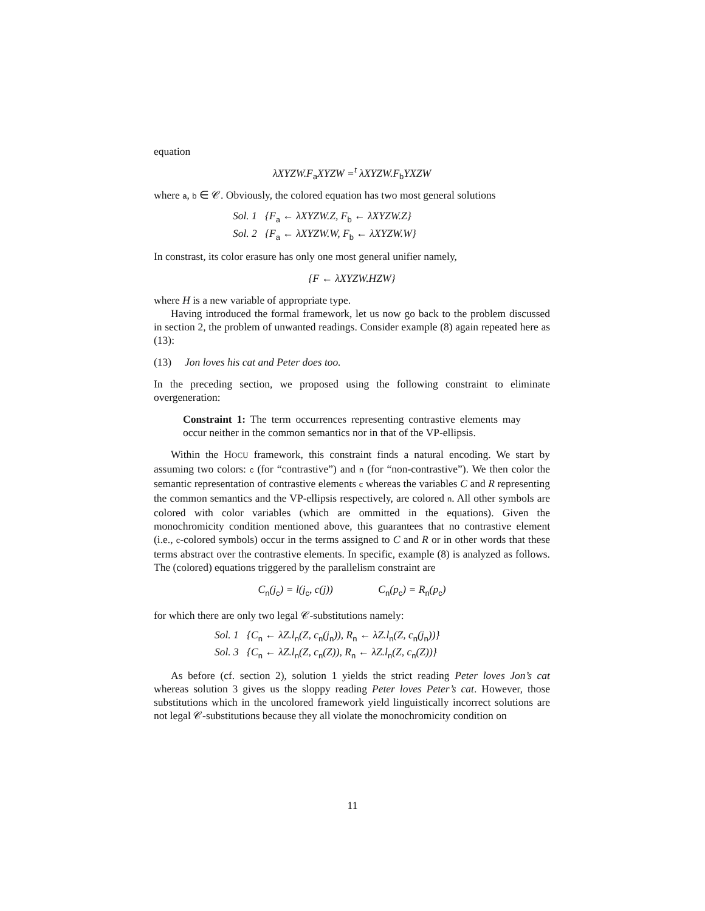equation
λXYZW.F<sub>a</sub>XYZW =<sup>t</sup> λXYZW.F<sub>b</sub>YXZW
where a, b ∈ 𝒞. Obviously, the colored equation has two most general solutions
Sol. 1 {F<sub>a</sub> ← λXYZW.Z, F<sub>b</sub> ← λXYZW.Z}
Sol. 2 {F<sub>a</sub> ← λXYZW.W, F<sub>b</sub> ← λXYZW.W}
In constrast, its color erasure has only one most general unifier namely,
{F ← λXYZW.HZW}
where H is a new variable of appropriate type.
Having introduced the formal framework, let us now go back to the problem discussed in section 2, the problem of unwanted readings. Consider example (8) again repeated here as (13):
(13) Jon loves his cat and Peter does too.
In the preceding section, we proposed using the following constraint to eliminate overgeneration:
Constraint 1: The term occurrences representing contrastive elements may occur neither in the common semantics nor in that of the VP-ellipsis.
Within the HOCU framework, this constraint finds a natural encoding. We start by assuming two colors: c (for “contrastive”) and n (for “non-contrastive”). We then color the semantic representation of contrastive elements c whereas the variables C and R representing the common semantics and the VP-ellipsis respectively, are colored n. All other symbols are colored with color variables (which are ommitted in the equations). Given the monochromicity condition mentioned above, this guarantees that no contrastive element (i.e., c-colored symbols) occur in the terms assigned to C and R or in other words that these terms abstract over the contrastive elements. In specific, example (8) is analyzed as follows. The (colored) equations triggered by the parallelism constraint are
C<sub>n</sub>(j<sub>c</sub>) = l(j<sub>c</sub>, c(j)) C<sub>n</sub>(p<sub>c</sub>) = R<sub>n</sub>(p<sub>c</sub>)
for which there are only two legal 𝒞-substitutions namely:
Sol. 1 {C<sub>n</sub> ← λZ.l<sub>n</sub>(Z, c<sub>n</sub>(j<sub>n</sub>)), R<sub>n</sub> ← λZ.l<sub>n</sub>(Z, c<sub>n</sub>(j<sub>n</sub>))}
Sol. 3 {C<sub>n</sub> ← λZ.l<sub>n</sub>(Z, c<sub>n</sub>(Z)), R<sub>n</sub> ← λZ.l<sub>n</sub>(Z, c<sub>n</sub>(Z))}
As before (cf. section 2), solution 1 yields the strict reading Peter loves Jon’s cat whereas solution 3 gives us the sloppy reading Peter loves Peter’s cat. However, those substitutions which in the uncolored framework yield linguistically incorrect solutions are not legal 𝒞-substitutions because they all violate the monochromicity condition on
11